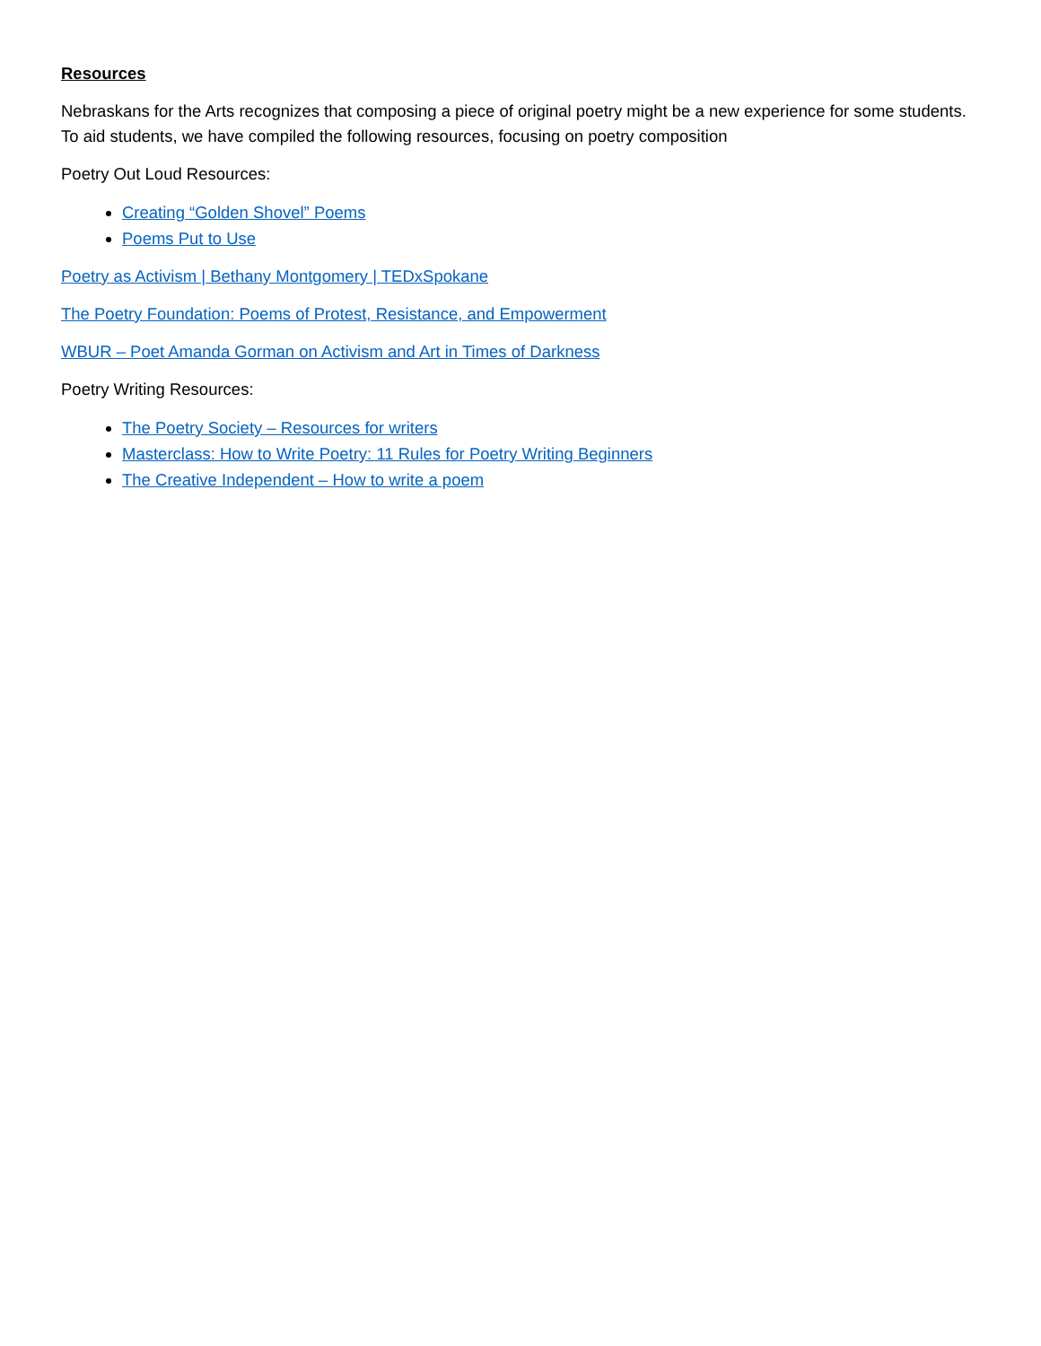Resources
Nebraskans for the Arts recognizes that composing a piece of original poetry might be a new experience for some students. To aid students, we have compiled the following resources, focusing on poetry composition
Poetry Out Loud Resources:
Creating “Golden Shovel” Poems
Poems Put to Use
Poetry as Activism | Bethany Montgomery | TEDxSpokane
The Poetry Foundation: Poems of Protest, Resistance, and Empowerment
WBUR – Poet Amanda Gorman on Activism and Art in Times of Darkness
Poetry Writing Resources:
The Poetry Society – Resources for writers
Masterclass: How to Write Poetry: 11 Rules for Poetry Writing Beginners
The Creative Independent – How to write a poem